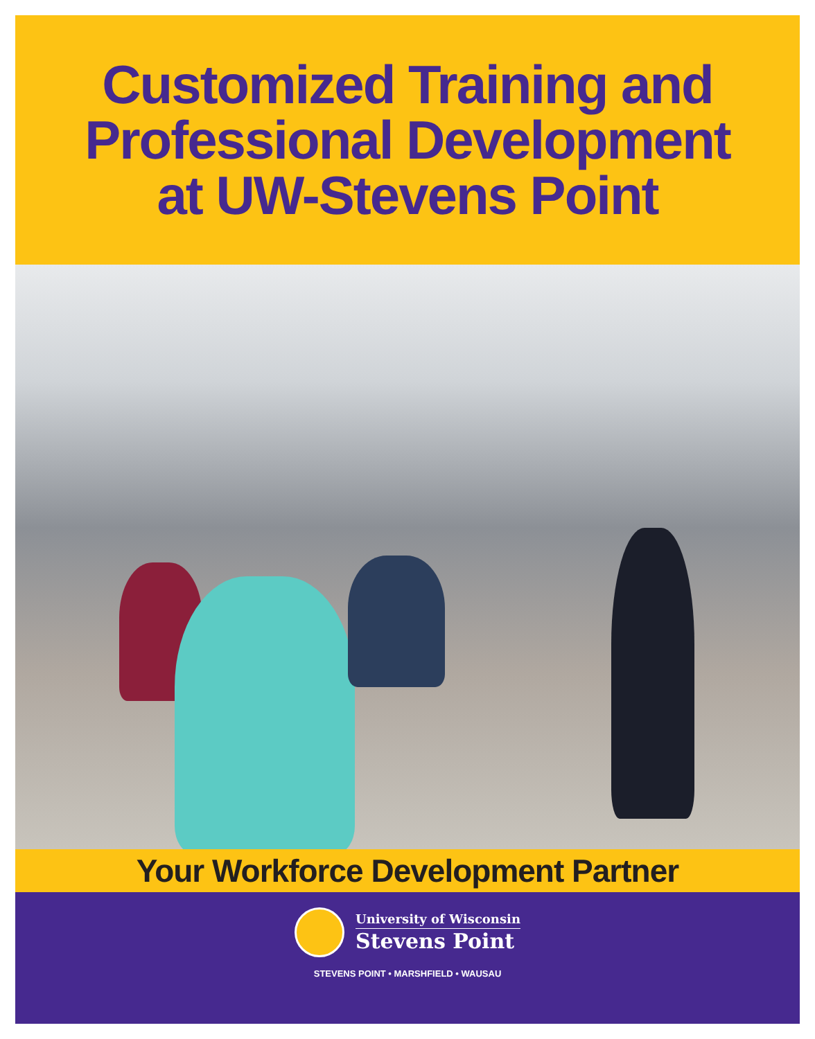Customized Training and
Professional Development
at UW-Stevens Point
Your Workforce Development Partner
University of Wisconsin
Stevens Point
STEVENS POINT • MARSHFIELD • WAUSAU